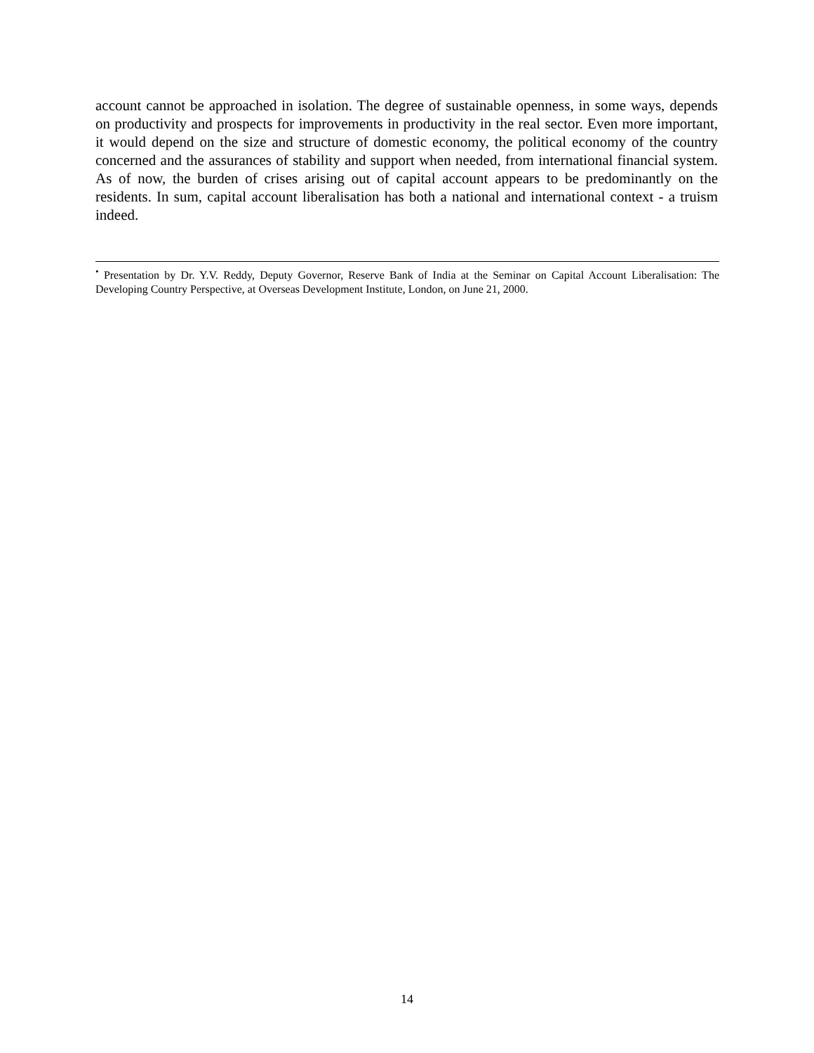account cannot be approached in isolation. The degree of sustainable openness, in some ways, depends on productivity and prospects for improvements in productivity in the real sector. Even more important, it would depend on the size and structure of domestic economy, the political economy of the country concerned and the assurances of stability and support when needed, from international financial system. As of now, the burden of crises arising out of capital account appears to be predominantly on the residents. In sum, capital account liberalisation has both a national and international context - a truism indeed.
<sup>•</sup> Presentation by Dr. Y.V. Reddy, Deputy Governor, Reserve Bank of India at the Seminar on Capital Account Liberalisation: The Developing Country Perspective, at Overseas Development Institute, London, on June 21, 2000.
14